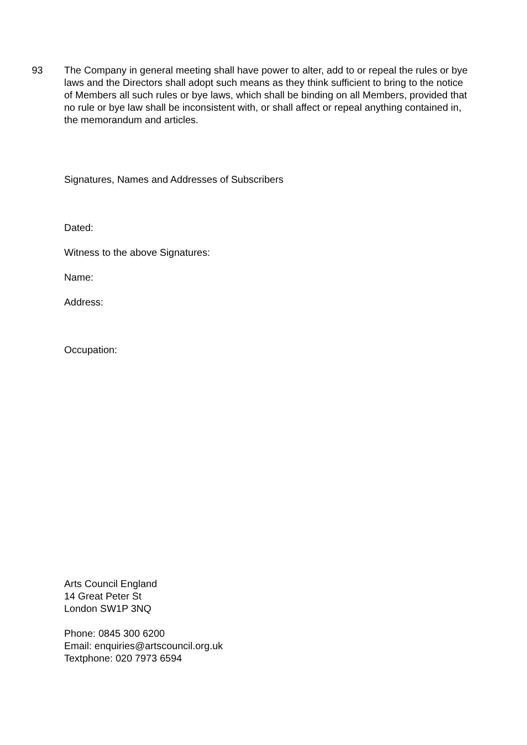93 The Company in general meeting shall have power to alter, add to or repeal the rules or bye laws and the Directors shall adopt such means as they think sufficient to bring to the notice of Members all such rules or bye laws, which shall be binding on all Members, provided that no rule or bye law shall be inconsistent with, or shall affect or repeal anything contained in, the memorandum and articles.
Signatures, Names and Addresses of Subscribers
Dated:
Witness to the above Signatures:
Name:
Address:
Occupation:
Arts Council England
14 Great Peter St
London SW1P 3NQ
Phone: 0845 300 6200
Email: enquiries@artscouncil.org.uk
Textphone: 020 7973 6594